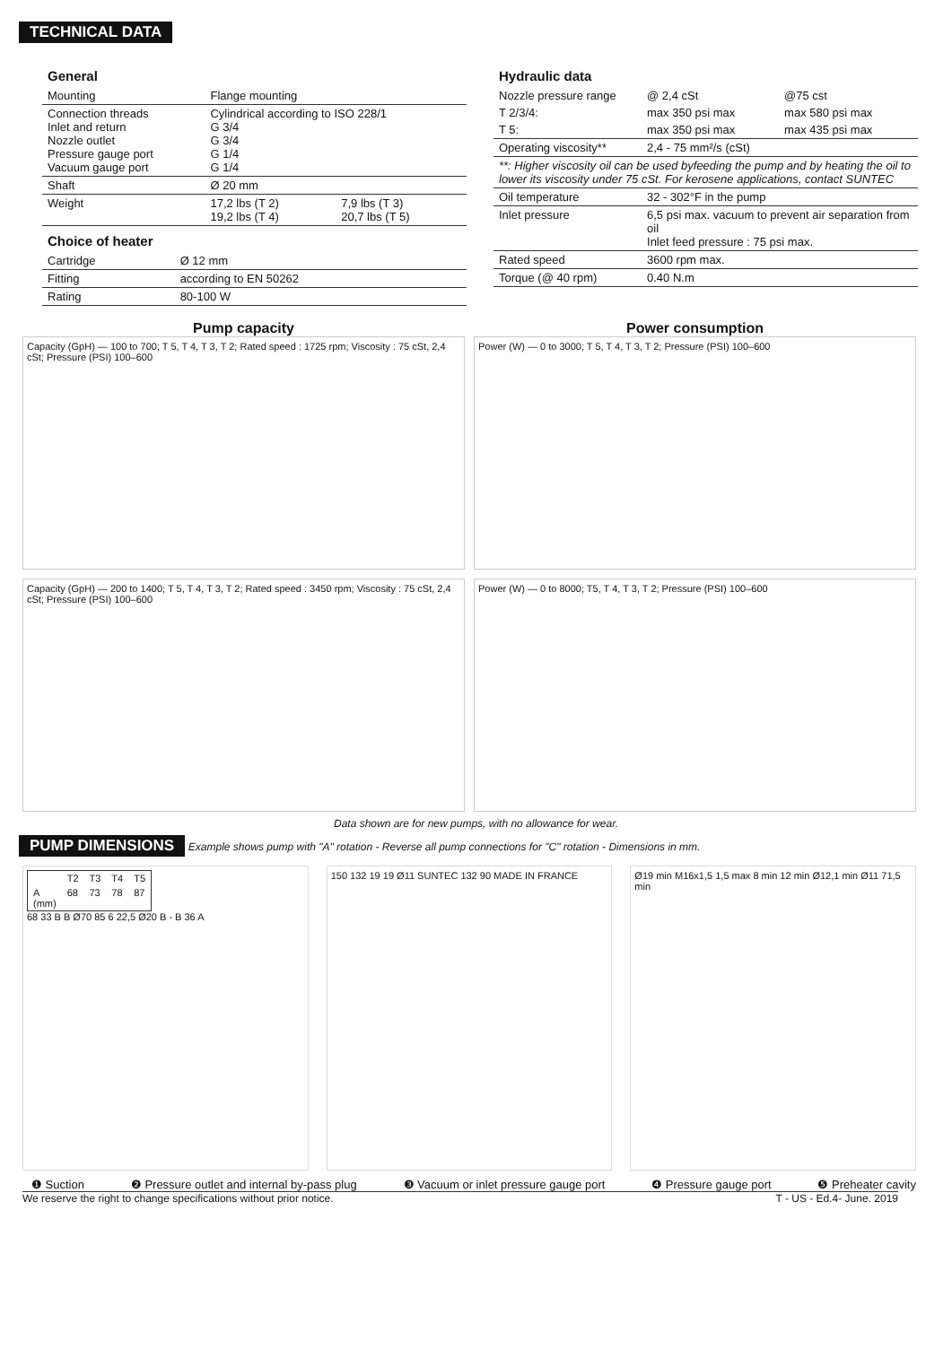TECHNICAL DATA
General
| Mounting | Flange mounting | |
| Connection threads Inlet and return Nozzle outlet Pressure gauge port Vacuum gauge port | Cylindrical according to ISO 228/1 G 3/4 G 3/4 G 1/4 G 1/4 | |
| Shaft | Ø 20 mm | |
| Weight | 17,2 lbs (T 2) 19,2 lbs (T 4) | 7,9 lbs (T 3) 20,7 lbs (T 5) |
Choice of heater
| Cartridge | Ø 12 mm |
| Fitting | according to EN 50262 |
| Rating | 80-100 W |
Hydraulic data
| Nozzle pressure range | @ 2,4 cSt | @75 cst |
| T 2/3/4: | max 350 psi max | max 580 psi max |
| T 5: | max 350 psi max | max 435 psi max |
| Operating viscosity** | 2,4 - 75 mm²/s (cSt) | |
| **: Higher viscosity oil can be used byfeeding the pump and by heating the oil to lower its viscosity under 75 cSt. For kerosene applications, contact SUNTEC | | |
| Oil temperature | 32 - 302°F in the pump | |
| Inlet pressure | 6,5 psi max. vacuum to prevent air separation from oil Inlet feed pressure : 75 psi max. | |
| Rated speed | 3600 rpm max. | |
| Torque (@ 40 rpm) | 0.40 N.m | |
Pump capacity
Capacity (GpH) — 100 to 700; T 5, T 4, T 3, T 2; Rated speed : 1725 rpm; Viscosity : 75 cSt, 2,4 cSt; Pressure (PSI) 100–600
Power consumption
Power (W) — 0 to 3000; T 5, T 4, T 3, T 2; Pressure (PSI) 100–600
Capacity (GpH) — 200 to 1400; T 5, T 4, T 3, T 2; Rated speed : 3450 rpm; Viscosity : 75 cSt, 2,4 cSt; Pressure (PSI) 100–600
Power (W) — 0 to 8000; T5, T 4, T 3, T 2; Pressure (PSI) 100–600
Data shown are for new pumps, with no allowance for wear.
PUMP DIMENSIONS Example shows pump with "A" rotation - Reverse all pump connections for "C" rotation - Dimensions in mm.
| | T2 | T3 | T4 | T5 |
| --- | --- | --- | --- | --- |
| A (mm) | 68 | 73 | 78 | 87 |
68 33 B B Ø70 85 6 22,5 Ø20 B - B 36 A
150 132 19 19 Ø11 SUNTEC 132 90 MADE IN FRANCE
Ø19 min M16x1,5 1,5 max 8 min 12 min Ø12,1 min Ø11 71,5 min
❶ Suction ❷ Pressure outlet and internal by-pass plug ❸ Vacuum or inlet pressure gauge port ❹ Pressure gauge port ❺ Preheater cavity
We reserve the right to change specifications without prior notice. T - US - Ed.4- June. 2019